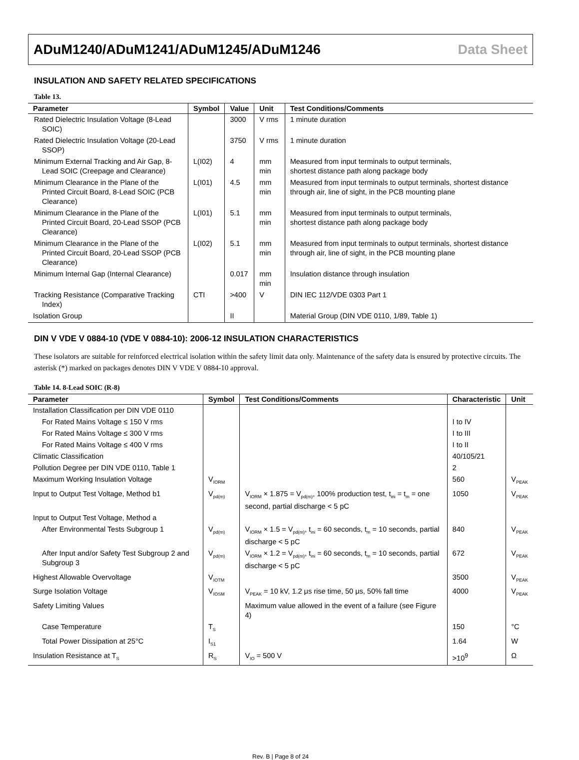ADuM1240/ADuM1241/ADuM1245/ADuM1246 Data Sheet
INSULATION AND SAFETY RELATED SPECIFICATIONS
Table 13.
| Parameter | Symbol | Value | Unit | Test Conditions/Comments |
| --- | --- | --- | --- | --- |
| Rated Dielectric Insulation Voltage (8-Lead SOIC) | | 3000 | V rms | 1 minute duration |
| Rated Dielectric Insulation Voltage (20-Lead SSOP) | | 3750 | V rms | 1 minute duration |
| Minimum External Tracking and Air Gap, 8-Lead SOIC (Creepage and Clearance) | L(I02) | 4 | mm min | Measured from input terminals to output terminals, shortest distance path along package body |
| Minimum Clearance in the Plane of the Printed Circuit Board, 8-Lead SOIC (PCB Clearance) | L(I01) | 4.5 | mm min | Measured from input terminals to output terminals, shortest distance through air, line of sight, in the PCB mounting plane |
| Minimum Clearance in the Plane of the Printed Circuit Board, 20-Lead SSOP (PCB Clearance) | L(I01) | 5.1 | mm min | Measured from input terminals to output terminals, shortest distance path along package body |
| Minimum Clearance in the Plane of the Printed Circuit Board, 20-Lead SSOP (PCB Clearance) | L(I02) | 5.1 | mm min | Measured from input terminals to output terminals, shortest distance through air, line of sight, in the PCB mounting plane |
| Minimum Internal Gap (Internal Clearance) | | 0.017 | mm min | Insulation distance through insulation |
| Tracking Resistance (Comparative Tracking Index) | CTI | >400 | V | DIN IEC 112/VDE 0303 Part 1 |
| Isolation Group | | II | | Material Group (DIN VDE 0110, 1/89, Table 1) |
DIN V VDE V 0884-10 (VDE V 0884-10): 2006-12 INSULATION CHARACTERISTICS
These isolators are suitable for reinforced electrical isolation within the safety limit data only. Maintenance of the safety data is ensured by protective circuits. The asterisk (*) marked on packages denotes DIN V VDE V 0884-10 approval.
Table 14. 8-Lead SOIC (R-8)
| Parameter | Symbol | Test Conditions/Comments | Characteristic | Unit |
| --- | --- | --- | --- | --- |
| Installation Classification per DIN VDE 0110 | | | | |
| For Rated Mains Voltage ≤ 150 V rms | | | I to IV | |
| For Rated Mains Voltage ≤ 300 V rms | | | I to III | |
| For Rated Mains Voltage ≤ 400 V rms | | | I to II | |
| Climatic Classification | | | 40/105/21 | |
| Pollution Degree per DIN VDE 0110, Table 1 | | | 2 | |
| Maximum Working Insulation Voltage | V<sub>IORM</sub> | | 560 | V<sub>PEAK</sub> |
| Input to Output Test Voltage, Method b1 | V<sub>pd(m)</sub> | V<sub>IORM</sub> × 1.875 = V<sub>pd(m)</sub>, 100% production test, t<sub>ini</sub> = t<sub>m</sub> = one second, partial discharge < 5 pC | 1050 | V<sub>PEAK</sub> |
| Input to Output Test Voltage, Method a | | | | |
| After Environmental Tests Subgroup 1 | V<sub>pd(m)</sub> | V<sub>IORM</sub> × 1.5 = V<sub>pd(m)</sub>, t<sub>ini</sub> = 60 seconds, t<sub>m</sub> = 10 seconds, partial discharge < 5 pC | 840 | V<sub>PEAK</sub> |
| After Input and/or Safety Test Subgroup 2 and Subgroup 3 | V<sub>pd(m)</sub> | V<sub>IORM</sub> × 1.2 = V<sub>pd(m)</sub>, t<sub>ini</sub> = 60 seconds, t<sub>m</sub> = 10 seconds, partial discharge < 5 pC | 672 | V<sub>PEAK</sub> |
| Highest Allowable Overvoltage | V<sub>IOTM</sub> | | 3500 | V<sub>PEAK</sub> |
| Surge Isolation Voltage | V<sub>IOSM</sub> | V<sub>PEAK</sub> = 10 kV, 1.2 μs rise time, 50 μs, 50% fall time | 4000 | V<sub>PEAK</sub> |
| Safety Limiting Values | | Maximum value allowed in the event of a failure (see Figure 4) | | |
| Case Temperature | T<sub>S</sub> | | 150 | °C |
| Total Power Dissipation at 25°C | I<sub>S1</sub> | | 1.64 | W |
| Insulation Resistance at T<sub>S</sub> | R<sub>S</sub> | V<sub>IO</sub> = 500 V | >10<sup>9</sup> | Ω |
Rev. B | Page 8 of 24